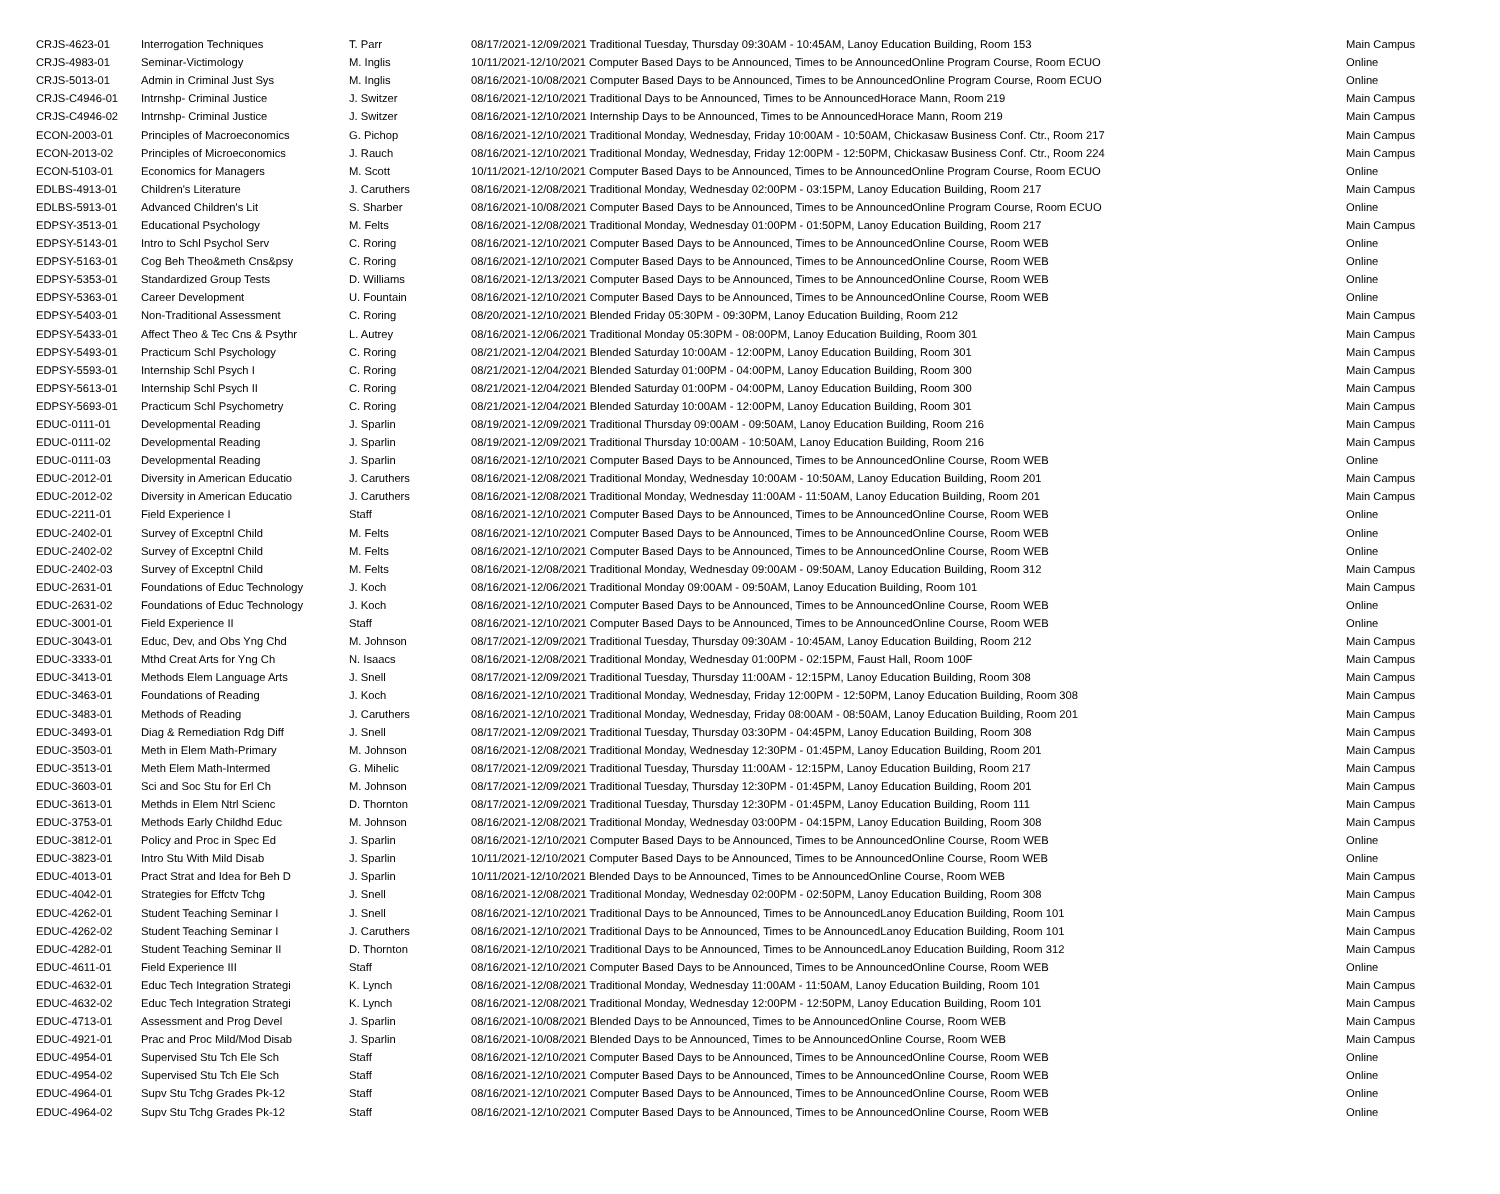| CRJS-4623-01 | Interrogation Techniques | T. Parr | 08/17/2021-12/09/2021 Traditional Tuesday, Thursday 09:30AM - 10:45AM, Lanoy Education Building, Room 153 | Main Campus |
| CRJS-4983-01 | Seminar-Victimology | M. Inglis | 10/11/2021-12/10/2021 Computer Based Days to be Announced, Times to be AnnouncedOnline Program Course, Room ECUO | Online |
| CRJS-5013-01 | Admin in Criminal Just Sys | M. Inglis | 08/16/2021-10/08/2021 Computer Based Days to be Announced, Times to be AnnouncedOnline Program Course, Room ECUO | Online |
| CRJS-C4946-01 | Intrnshp- Criminal Justice | J. Switzer | 08/16/2021-12/10/2021 Traditional Days to be Announced, Times to be AnnouncedHorace Mann, Room 219 | Main Campus |
| CRJS-C4946-02 | Intrnshp- Criminal Justice | J. Switzer | 08/16/2021-12/10/2021 Internship Days to be Announced, Times to be AnnouncedHorace Mann, Room 219 | Main Campus |
| ECON-2003-01 | Principles of Macroeconomics | G. Pichop | 08/16/2021-12/10/2021 Traditional Monday, Wednesday, Friday 10:00AM - 10:50AM, Chickasaw Business Conf. Ctr., Room 217 | Main Campus |
| ECON-2013-02 | Principles of Microeconomics | J. Rauch | 08/16/2021-12/10/2021 Traditional Monday, Wednesday, Friday 12:00PM - 12:50PM, Chickasaw Business Conf. Ctr., Room 224 | Main Campus |
| ECON-5103-01 | Economics for Managers | M. Scott | 10/11/2021-12/10/2021 Computer Based Days to be Announced, Times to be AnnouncedOnline Program Course, Room ECUO | Online |
| EDLBS-4913-01 | Children's Literature | J. Caruthers | 08/16/2021-12/08/2021 Traditional Monday, Wednesday 02:00PM - 03:15PM, Lanoy Education Building, Room 217 | Main Campus |
| EDLBS-5913-01 | Advanced Children's Lit | S. Sharber | 08/16/2021-10/08/2021 Computer Based Days to be Announced, Times to be AnnouncedOnline Program Course, Room ECUO | Online |
| EDPSY-3513-01 | Educational Psychology | M. Felts | 08/16/2021-12/08/2021 Traditional Monday, Wednesday 01:00PM - 01:50PM, Lanoy Education Building, Room 217 | Main Campus |
| EDPSY-5143-01 | Intro to Schl Psychol Serv | C. Roring | 08/16/2021-12/10/2021 Computer Based Days to be Announced, Times to be AnnouncedOnline Course, Room WEB | Online |
| EDPSY-5163-01 | Cog Beh Theo&meth Cns&psy | C. Roring | 08/16/2021-12/10/2021 Computer Based Days to be Announced, Times to be AnnouncedOnline Course, Room WEB | Online |
| EDPSY-5353-01 | Standardized Group Tests | D. Williams | 08/16/2021-12/13/2021 Computer Based Days to be Announced, Times to be AnnouncedOnline Course, Room WEB | Online |
| EDPSY-5363-01 | Career Development | U. Fountain | 08/16/2021-12/10/2021 Computer Based Days to be Announced, Times to be AnnouncedOnline Course, Room WEB | Online |
| EDPSY-5403-01 | Non-Traditional Assessment | C. Roring | 08/20/2021-12/10/2021 Blended Friday 05:30PM - 09:30PM, Lanoy Education Building, Room 212 | Main Campus |
| EDPSY-5433-01 | Affect Theo & Tec Cns & Psythr | L. Autrey | 08/16/2021-12/06/2021 Traditional Monday 05:30PM - 08:00PM, Lanoy Education Building, Room 301 | Main Campus |
| EDPSY-5493-01 | Practicum Schl Psychology | C. Roring | 08/21/2021-12/04/2021 Blended Saturday 10:00AM - 12:00PM, Lanoy Education Building, Room 301 | Main Campus |
| EDPSY-5593-01 | Internship Schl Psych I | C. Roring | 08/21/2021-12/04/2021 Blended Saturday 01:00PM - 04:00PM, Lanoy Education Building, Room 300 | Main Campus |
| EDPSY-5613-01 | Internship Schl Psych II | C. Roring | 08/21/2021-12/04/2021 Blended Saturday 01:00PM - 04:00PM, Lanoy Education Building, Room 300 | Main Campus |
| EDPSY-5693-01 | Practicum Schl Psychometry | C. Roring | 08/21/2021-12/04/2021 Blended Saturday 10:00AM - 12:00PM, Lanoy Education Building, Room 301 | Main Campus |
| EDUC-0111-01 | Developmental Reading | J. Sparlin | 08/19/2021-12/09/2021 Traditional Thursday 09:00AM - 09:50AM, Lanoy Education Building, Room 216 | Main Campus |
| EDUC-0111-02 | Developmental Reading | J. Sparlin | 08/19/2021-12/09/2021 Traditional Thursday 10:00AM - 10:50AM, Lanoy Education Building, Room 216 | Main Campus |
| EDUC-0111-03 | Developmental Reading | J. Sparlin | 08/16/2021-12/10/2021 Computer Based Days to be Announced, Times to be AnnouncedOnline Course, Room WEB | Online |
| EDUC-2012-01 | Diversity in American Educatio | J. Caruthers | 08/16/2021-12/08/2021 Traditional Monday, Wednesday 10:00AM - 10:50AM, Lanoy Education Building, Room 201 | Main Campus |
| EDUC-2012-02 | Diversity in American Educatio | J. Caruthers | 08/16/2021-12/08/2021 Traditional Monday, Wednesday 11:00AM - 11:50AM, Lanoy Education Building, Room 201 | Main Campus |
| EDUC-2211-01 | Field Experience I | Staff | 08/16/2021-12/10/2021 Computer Based Days to be Announced, Times to be AnnouncedOnline Course, Room WEB | Online |
| EDUC-2402-01 | Survey of Exceptnl Child | M. Felts | 08/16/2021-12/10/2021 Computer Based Days to be Announced, Times to be AnnouncedOnline Course, Room WEB | Online |
| EDUC-2402-02 | Survey of Exceptnl Child | M. Felts | 08/16/2021-12/10/2021 Computer Based Days to be Announced, Times to be AnnouncedOnline Course, Room WEB | Online |
| EDUC-2402-03 | Survey of Exceptnl Child | M. Felts | 08/16/2021-12/08/2021 Traditional Monday, Wednesday 09:00AM - 09:50AM, Lanoy Education Building, Room 312 | Main Campus |
| EDUC-2631-01 | Foundations of Educ Technology | J. Koch | 08/16/2021-12/06/2021 Traditional Monday 09:00AM - 09:50AM, Lanoy Education Building, Room 101 | Main Campus |
| EDUC-2631-02 | Foundations of Educ Technology | J. Koch | 08/16/2021-12/10/2021 Computer Based Days to be Announced, Times to be AnnouncedOnline Course, Room WEB | Online |
| EDUC-3001-01 | Field Experience II | Staff | 08/16/2021-12/10/2021 Computer Based Days to be Announced, Times to be AnnouncedOnline Course, Room WEB | Online |
| EDUC-3043-01 | Educ, Dev, and Obs Yng Chd | M. Johnson | 08/17/2021-12/09/2021 Traditional Tuesday, Thursday 09:30AM - 10:45AM, Lanoy Education Building, Room 212 | Main Campus |
| EDUC-3333-01 | Mthd Creat Arts for Yng Ch | N. Isaacs | 08/16/2021-12/08/2021 Traditional Monday, Wednesday 01:00PM - 02:15PM, Faust Hall, Room 100F | Main Campus |
| EDUC-3413-01 | Methods Elem Language Arts | J. Snell | 08/17/2021-12/09/2021 Traditional Tuesday, Thursday 11:00AM - 12:15PM, Lanoy Education Building, Room 308 | Main Campus |
| EDUC-3463-01 | Foundations of Reading | J. Koch | 08/16/2021-12/10/2021 Traditional Monday, Wednesday, Friday 12:00PM - 12:50PM, Lanoy Education Building, Room 308 | Main Campus |
| EDUC-3483-01 | Methods of Reading | J. Caruthers | 08/16/2021-12/10/2021 Traditional Monday, Wednesday, Friday 08:00AM - 08:50AM, Lanoy Education Building, Room 201 | Main Campus |
| EDUC-3493-01 | Diag & Remediation Rdg Diff | J. Snell | 08/17/2021-12/09/2021 Traditional Tuesday, Thursday 03:30PM - 04:45PM, Lanoy Education Building, Room 308 | Main Campus |
| EDUC-3503-01 | Meth in Elem Math-Primary | M. Johnson | 08/16/2021-12/08/2021 Traditional Monday, Wednesday 12:30PM - 01:45PM, Lanoy Education Building, Room 201 | Main Campus |
| EDUC-3513-01 | Meth Elem Math-Intermed | G. Mihelic | 08/17/2021-12/09/2021 Traditional Tuesday, Thursday 11:00AM - 12:15PM, Lanoy Education Building, Room 217 | Main Campus |
| EDUC-3603-01 | Sci and Soc Stu for Erl Ch | M. Johnson | 08/17/2021-12/09/2021 Traditional Tuesday, Thursday 12:30PM - 01:45PM, Lanoy Education Building, Room 201 | Main Campus |
| EDUC-3613-01 | Methds in Elem Ntrl Scienc | D. Thornton | 08/17/2021-12/09/2021 Traditional Tuesday, Thursday 12:30PM - 01:45PM, Lanoy Education Building, Room 111 | Main Campus |
| EDUC-3753-01 | Methods Early Childhd Educ | M. Johnson | 08/16/2021-12/08/2021 Traditional Monday, Wednesday 03:00PM - 04:15PM, Lanoy Education Building, Room 308 | Main Campus |
| EDUC-3812-01 | Policy and Proc in Spec Ed | J. Sparlin | 08/16/2021-12/10/2021 Computer Based Days to be Announced, Times to be AnnouncedOnline Course, Room WEB | Online |
| EDUC-3823-01 | Intro Stu With Mild Disab | J. Sparlin | 10/11/2021-12/10/2021 Computer Based Days to be Announced, Times to be AnnouncedOnline Course, Room WEB | Online |
| EDUC-4013-01 | Pract Strat and Idea for Beh D | J. Sparlin | 10/11/2021-12/10/2021 Blended Days to be Announced, Times to be AnnouncedOnline Course, Room WEB | Main Campus |
| EDUC-4042-01 | Strategies for Effctv Tchg | J. Snell | 08/16/2021-12/08/2021 Traditional Monday, Wednesday 02:00PM - 02:50PM, Lanoy Education Building, Room 308 | Main Campus |
| EDUC-4262-01 | Student Teaching Seminar I | J. Snell | 08/16/2021-12/10/2021 Traditional Days to be Announced, Times to be AnnouncedLanoy Education Building, Room 101 | Main Campus |
| EDUC-4262-02 | Student Teaching Seminar I | J. Caruthers | 08/16/2021-12/10/2021 Traditional Days to be Announced, Times to be AnnouncedLanoy Education Building, Room 101 | Main Campus |
| EDUC-4282-01 | Student Teaching Seminar II | D. Thornton | 08/16/2021-12/10/2021 Traditional Days to be Announced, Times to be AnnouncedLanoy Education Building, Room 312 | Main Campus |
| EDUC-4611-01 | Field Experience III | Staff | 08/16/2021-12/10/2021 Computer Based Days to be Announced, Times to be AnnouncedOnline Course, Room WEB | Online |
| EDUC-4632-01 | Educ Tech Integration Strategi | K. Lynch | 08/16/2021-12/08/2021 Traditional Monday, Wednesday 11:00AM - 11:50AM, Lanoy Education Building, Room 101 | Main Campus |
| EDUC-4632-02 | Educ Tech Integration Strategi | K. Lynch | 08/16/2021-12/08/2021 Traditional Monday, Wednesday 12:00PM - 12:50PM, Lanoy Education Building, Room 101 | Main Campus |
| EDUC-4713-01 | Assessment and Prog Devel | J. Sparlin | 08/16/2021-10/08/2021 Blended Days to be Announced, Times to be AnnouncedOnline Course, Room WEB | Main Campus |
| EDUC-4921-01 | Prac and Proc Mild/Mod Disab | J. Sparlin | 08/16/2021-10/08/2021 Blended Days to be Announced, Times to be AnnouncedOnline Course, Room WEB | Main Campus |
| EDUC-4954-01 | Supervised Stu Tch Ele Sch | Staff | 08/16/2021-12/10/2021 Computer Based Days to be Announced, Times to be AnnouncedOnline Course, Room WEB | Online |
| EDUC-4954-02 | Supervised Stu Tch Ele Sch | Staff | 08/16/2021-12/10/2021 Computer Based Days to be Announced, Times to be AnnouncedOnline Course, Room WEB | Online |
| EDUC-4964-01 | Supv Stu Tchg Grades Pk-12 | Staff | 08/16/2021-12/10/2021 Computer Based Days to be Announced, Times to be AnnouncedOnline Course, Room WEB | Online |
| EDUC-4964-02 | Supv Stu Tchg Grades Pk-12 | Staff | 08/16/2021-12/10/2021 Computer Based Days to be Announced, Times to be AnnouncedOnline Course, Room WEB | Online |